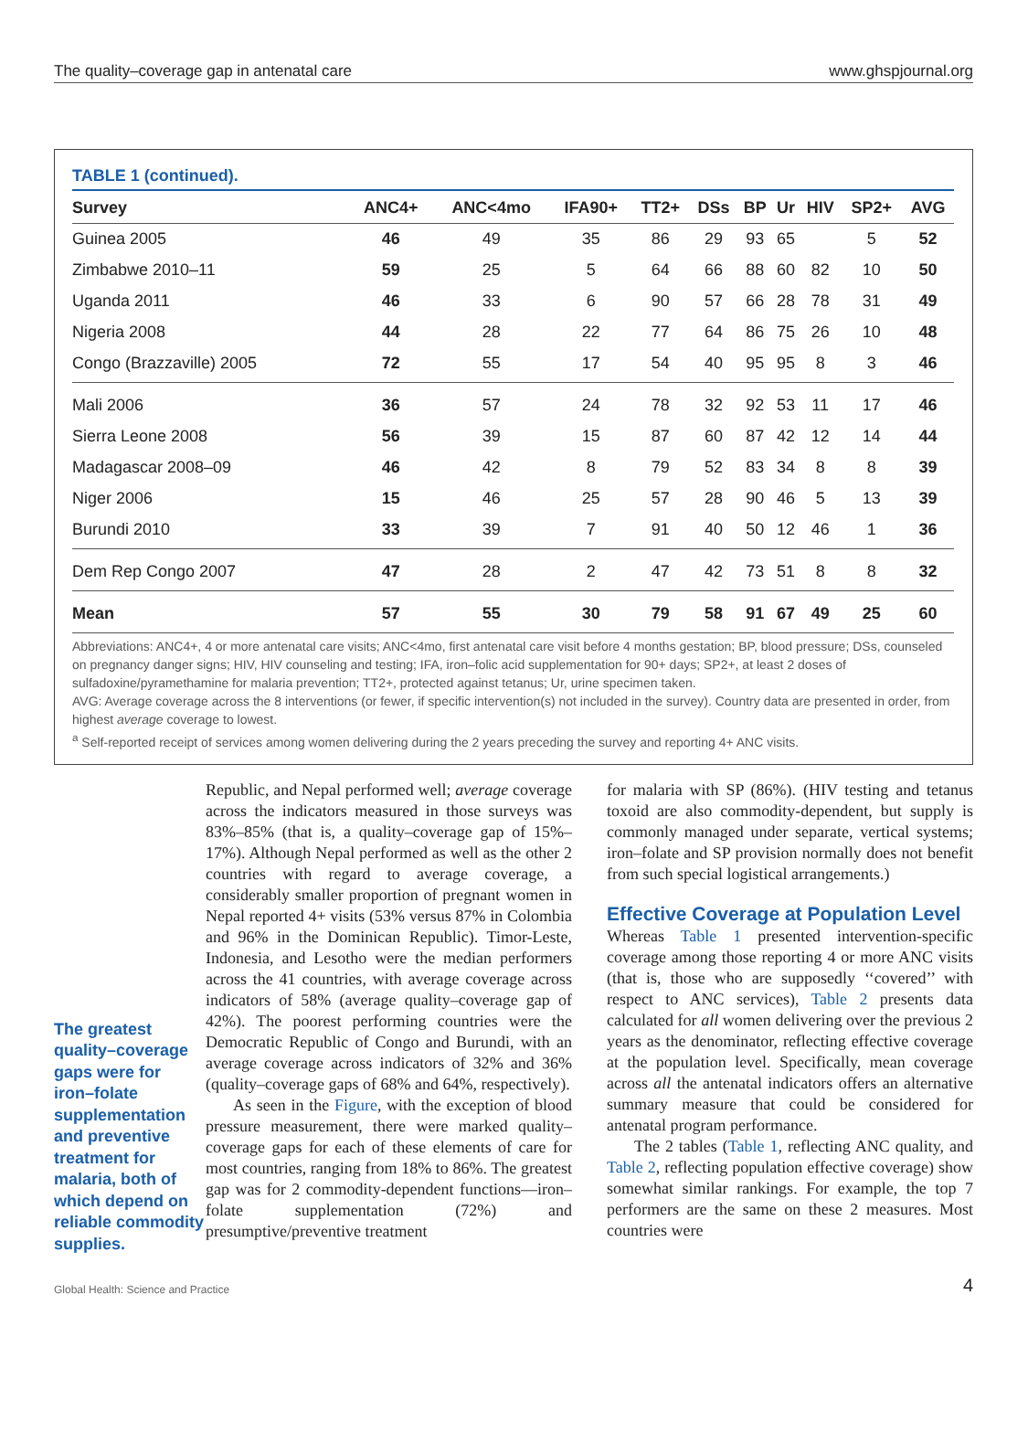The quality–coverage gap in antenatal care www.ghspjournal.org
TABLE 1 (continued).
| Survey | ANC4+ | ANC<4mo | IFA90+ | TT2+ | DSs | BP | Ur | HIV | SP2+ | AVG |
| --- | --- | --- | --- | --- | --- | --- | --- | --- | --- | --- |
| Guinea 2005 | 46 | 49 | 35 | 86 | 29 | 93 | 65 | | 5 | 52 |
| Zimbabwe 2010–11 | 59 | 25 | 5 | 64 | 66 | 88 | 60 | 82 | 10 | 50 |
| Uganda 2011 | 46 | 33 | 6 | 90 | 57 | 66 | 28 | 78 | 31 | 49 |
| Nigeria 2008 | 44 | 28 | 22 | 77 | 64 | 86 | 75 | 26 | 10 | 48 |
| Congo (Brazzaville) 2005 | 72 | 55 | 17 | 54 | 40 | 95 | 95 | 8 | 3 | 46 |
| Mali 2006 | 36 | 57 | 24 | 78 | 32 | 92 | 53 | 11 | 17 | 46 |
| Sierra Leone 2008 | 56 | 39 | 15 | 87 | 60 | 87 | 42 | 12 | 14 | 44 |
| Madagascar 2008–09 | 46 | 42 | 8 | 79 | 52 | 83 | 34 | 8 | 8 | 39 |
| Niger 2006 | 15 | 46 | 25 | 57 | 28 | 90 | 46 | 5 | 13 | 39 |
| Burundi 2010 | 33 | 39 | 7 | 91 | 40 | 50 | 12 | 46 | 1 | 36 |
| Dem Rep Congo 2007 | 47 | 28 | 2 | 47 | 42 | 73 | 51 | 8 | 8 | 32 |
| Mean | 57 | 55 | 30 | 79 | 58 | 91 | 67 | 49 | 25 | 60 |
Abbreviations: ANC4+, 4 or more antenatal care visits; ANC<4mo, first antenatal care visit before 4 months gestation; BP, blood pressure; DSs, counseled on pregnancy danger signs; HIV, HIV counseling and testing; IFA, iron–folic acid supplementation for 90+ days; SP2+, at least 2 doses of sulfadoxine/pyramethamine for malaria prevention; TT2+, protected against tetanus; Ur, urine specimen taken.
AVG: Average coverage across the 8 interventions (or fewer, if specific intervention(s) not included in the survey). Country data are presented in order, from highest average coverage to lowest.
<sup>a</sup> Self-reported receipt of services among women delivering during the 2 years preceding the survey and reporting 4+ ANC visits.
The greatest quality–coverage gaps were for iron–folate supplementation and preventive treatment for malaria, both of which depend on reliable commodity supplies.
Republic, and Nepal performed well; average coverage across the indicators measured in those surveys was 83%–85% (that is, a quality–coverage gap of 15%–17%). Although Nepal performed as well as the other 2 countries with regard to average coverage, a considerably smaller proportion of pregnant women in Nepal reported 4+ visits (53% versus 87% in Colombia and 96% in the Dominican Republic). Timor-Leste, Indonesia, and Lesotho were the median performers across the 41 countries, with average coverage across indicators of 58% (average quality–coverage gap of 42%). The poorest performing countries were the Democratic Republic of Congo and Burundi, with an average coverage across indicators of 32% and 36% (quality–coverage gaps of 68% and 64%, respectively).
As seen in the Figure, with the exception of blood pressure measurement, there were marked quality–coverage gaps for each of these elements of care for most countries, ranging from 18% to 86%. The greatest gap was for 2 commodity-dependent functions—iron–folate supplementation (72%) and presumptive/preventive treatment
for malaria with SP (86%). (HIV testing and tetanus toxoid are also commodity-dependent, but supply is commonly managed under separate, vertical systems; iron–folate and SP provision normally does not benefit from such special logistical arrangements.)
Effective Coverage at Population Level
Whereas Table 1 presented intervention-specific coverage among those reporting 4 or more ANC visits (that is, those who are supposedly ‘‘covered’’ with respect to ANC services), Table 2 presents data calculated for all women delivering over the previous 2 years as the denominator, reflecting effective coverage at the population level. Specifically, mean coverage across all the antenatal indicators offers an alternative summary measure that could be considered for antenatal program performance.
The 2 tables (Table 1, reflecting ANC quality, and Table 2, reflecting population effective coverage) show somewhat similar rankings. For example, the top 7 performers are the same on these 2 measures. Most countries were
Global Health: Science and Practice 4